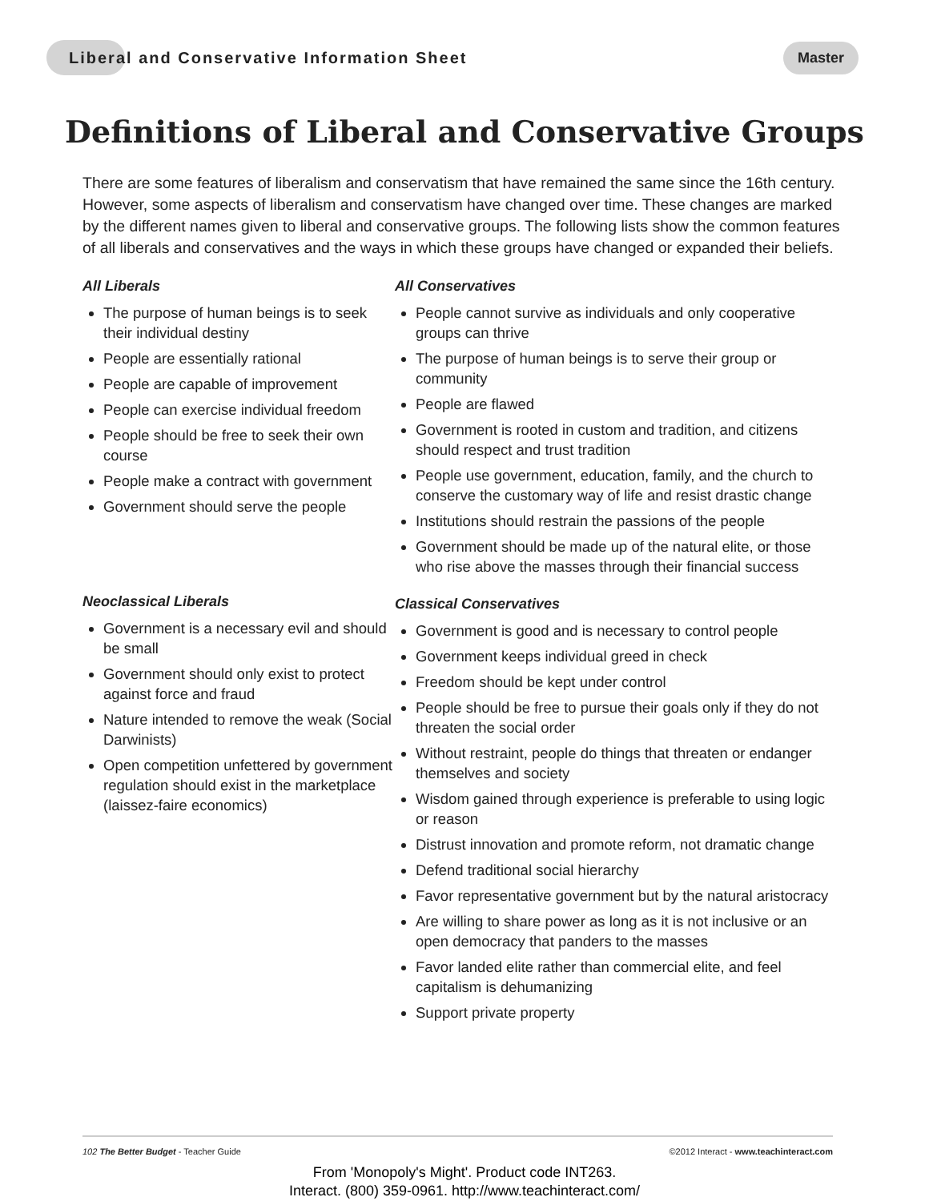Liberal and Conservative Information Sheet Master
Definitions of Liberal and Conservative Groups
There are some features of liberalism and conservatism that have remained the same since the 16th century. However, some aspects of liberalism and conservatism have changed over time. These changes are marked by the different names given to liberal and conservative groups. The following lists show the common features of all liberals and conservatives and the ways in which these groups have changed or expanded their beliefs.
All Liberals
The purpose of human beings is to seek their individual destiny
People are essentially rational
People are capable of improvement
People can exercise individual freedom
People should be free to seek their own course
People make a contract with government
Government should serve the people
Neoclassical Liberals
Government is a necessary evil and should be small
Government should only exist to protect against force and fraud
Nature intended to remove the weak (Social Darwinists)
Open competition unfettered by government regulation should exist in the marketplace (laissez-faire economics)
All Conservatives
People cannot survive as individuals and only cooperative groups can thrive
The purpose of human beings is to serve their group or community
People are flawed
Government is rooted in custom and tradition, and citizens should respect and trust tradition
People use government, education, family, and the church to conserve the customary way of life and resist drastic change
Institutions should restrain the passions of the people
Government should be made up of the natural elite, or those who rise above the masses through their financial success
Classical Conservatives
Government is good and is necessary to control people
Government keeps individual greed in check
Freedom should be kept under control
People should be free to pursue their goals only if they do not threaten the social order
Without restraint, people do things that threaten or endanger themselves and society
Wisdom gained through experience is preferable to using logic or reason
Distrust innovation and promote reform, not dramatic change
Defend traditional social hierarchy
Favor representative government but by the natural aristocracy
Are willing to share power as long as it is not inclusive or an open democracy that panders to the masses
Favor landed elite rather than commercial elite, and feel capitalism is dehumanizing
Support private property
102 The Better Budget - Teacher Guide ©2012 Interact - www.teachinteract.com
From 'Monopoly's Might'. Product code INT263.
Interact. (800) 359-0961. http://www.teachinteract.com/